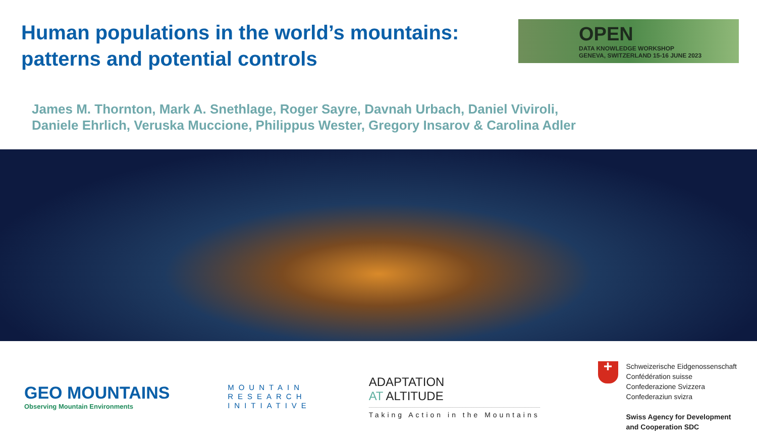Human populations in the world’s mountains:
patterns and potential controls
OPEN DATA KNOWLEDGE WORKSHOP
GENEVA, SWITZERLAND 15-16 JUNE 2023
James M. Thornton, Mark A. Snethlage, Roger Sayre, Davnah Urbach, Daniel Viviroli,
Daniele Ehrlich, Veruska Muccione, Philippus Wester, Gregory Insarov & Carolina Adler
GEO MOUNTAINS
Observing Mountain Environments
MOUNTAIN
RESEARCH
INITIATIVE
ADAPTATION
AT ALTITUDE
Taking Action in the Mountains
+
Schweizerische Eidgenossenschaft
Confédération suisse
Confederazione Svizzera
Confederaziun svizra
Swiss Agency for Development
and Cooperation SDC